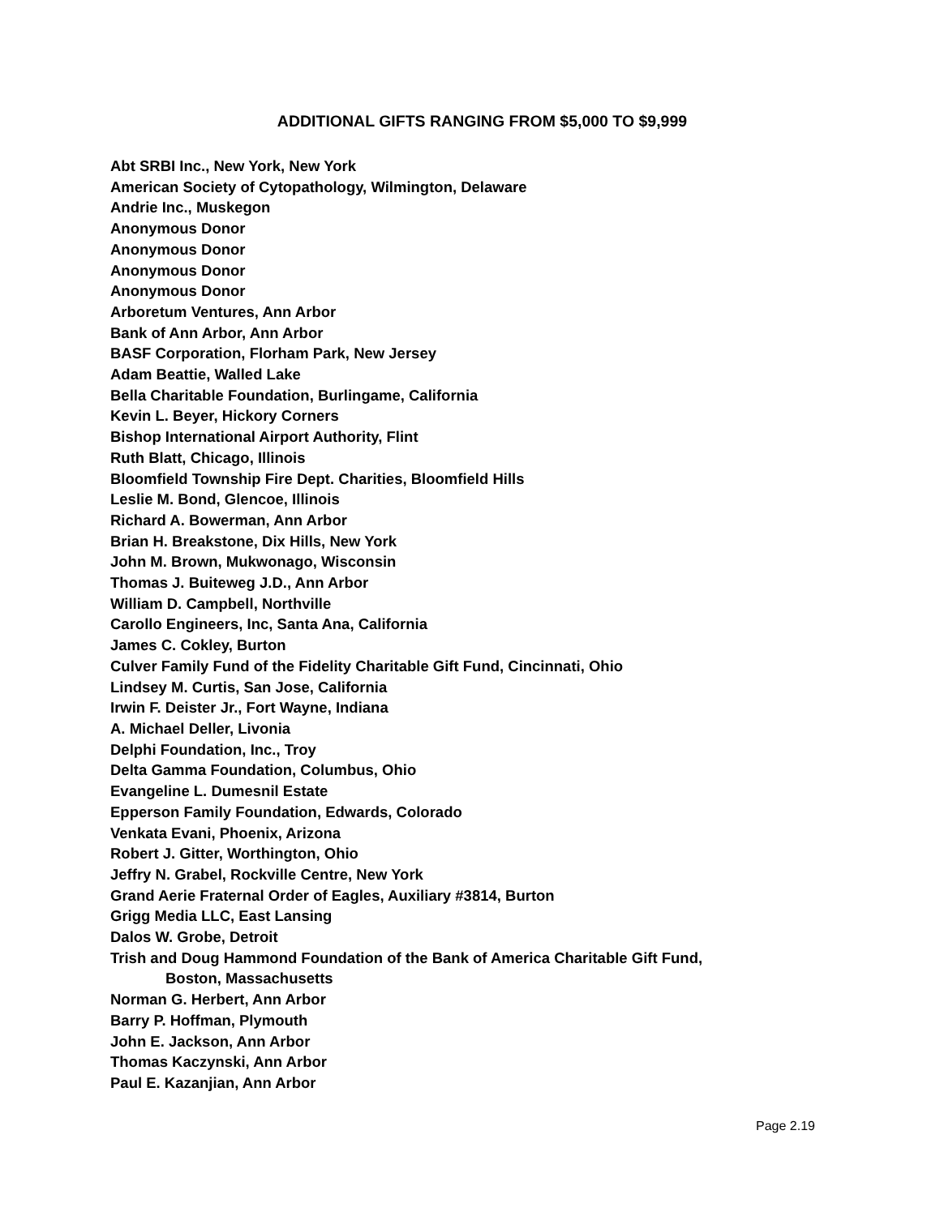ADDITIONAL GIFTS RANGING FROM $5,000 TO $9,999
Abt SRBI Inc., New York, New York
American Society of Cytopathology, Wilmington, Delaware
Andrie Inc., Muskegon
Anonymous Donor
Anonymous Donor
Anonymous Donor
Anonymous Donor
Arboretum Ventures, Ann Arbor
Bank of Ann Arbor, Ann Arbor
BASF Corporation, Florham Park, New Jersey
Adam Beattie, Walled Lake
Bella Charitable Foundation, Burlingame, California
Kevin L. Beyer, Hickory Corners
Bishop International Airport Authority, Flint
Ruth Blatt, Chicago, Illinois
Bloomfield Township Fire Dept. Charities, Bloomfield Hills
Leslie M. Bond, Glencoe, Illinois
Richard A. Bowerman, Ann Arbor
Brian H. Breakstone, Dix Hills, New York
John M. Brown, Mukwonago, Wisconsin
Thomas J. Buiteweg J.D., Ann Arbor
William D. Campbell, Northville
Carollo Engineers, Inc, Santa Ana, California
James C. Cokley, Burton
Culver Family Fund of the Fidelity Charitable Gift Fund, Cincinnati, Ohio
Lindsey M. Curtis, San Jose, California
Irwin F. Deister Jr., Fort Wayne, Indiana
A. Michael Deller, Livonia
Delphi Foundation, Inc., Troy
Delta Gamma Foundation, Columbus, Ohio
Evangeline L. Dumesnil Estate
Epperson Family Foundation, Edwards, Colorado
Venkata Evani, Phoenix, Arizona
Robert J. Gitter, Worthington, Ohio
Jeffry N. Grabel, Rockville Centre, New York
Grand Aerie Fraternal Order of Eagles, Auxiliary #3814, Burton
Grigg Media LLC, East Lansing
Dalos W. Grobe, Detroit
Trish and Doug Hammond Foundation of the Bank of America Charitable Gift Fund,
Boston, Massachusetts
Norman G. Herbert, Ann Arbor
Barry P. Hoffman, Plymouth
John E. Jackson, Ann Arbor
Thomas Kaczynski, Ann Arbor
Paul E. Kazanjian, Ann Arbor
Page 2.19